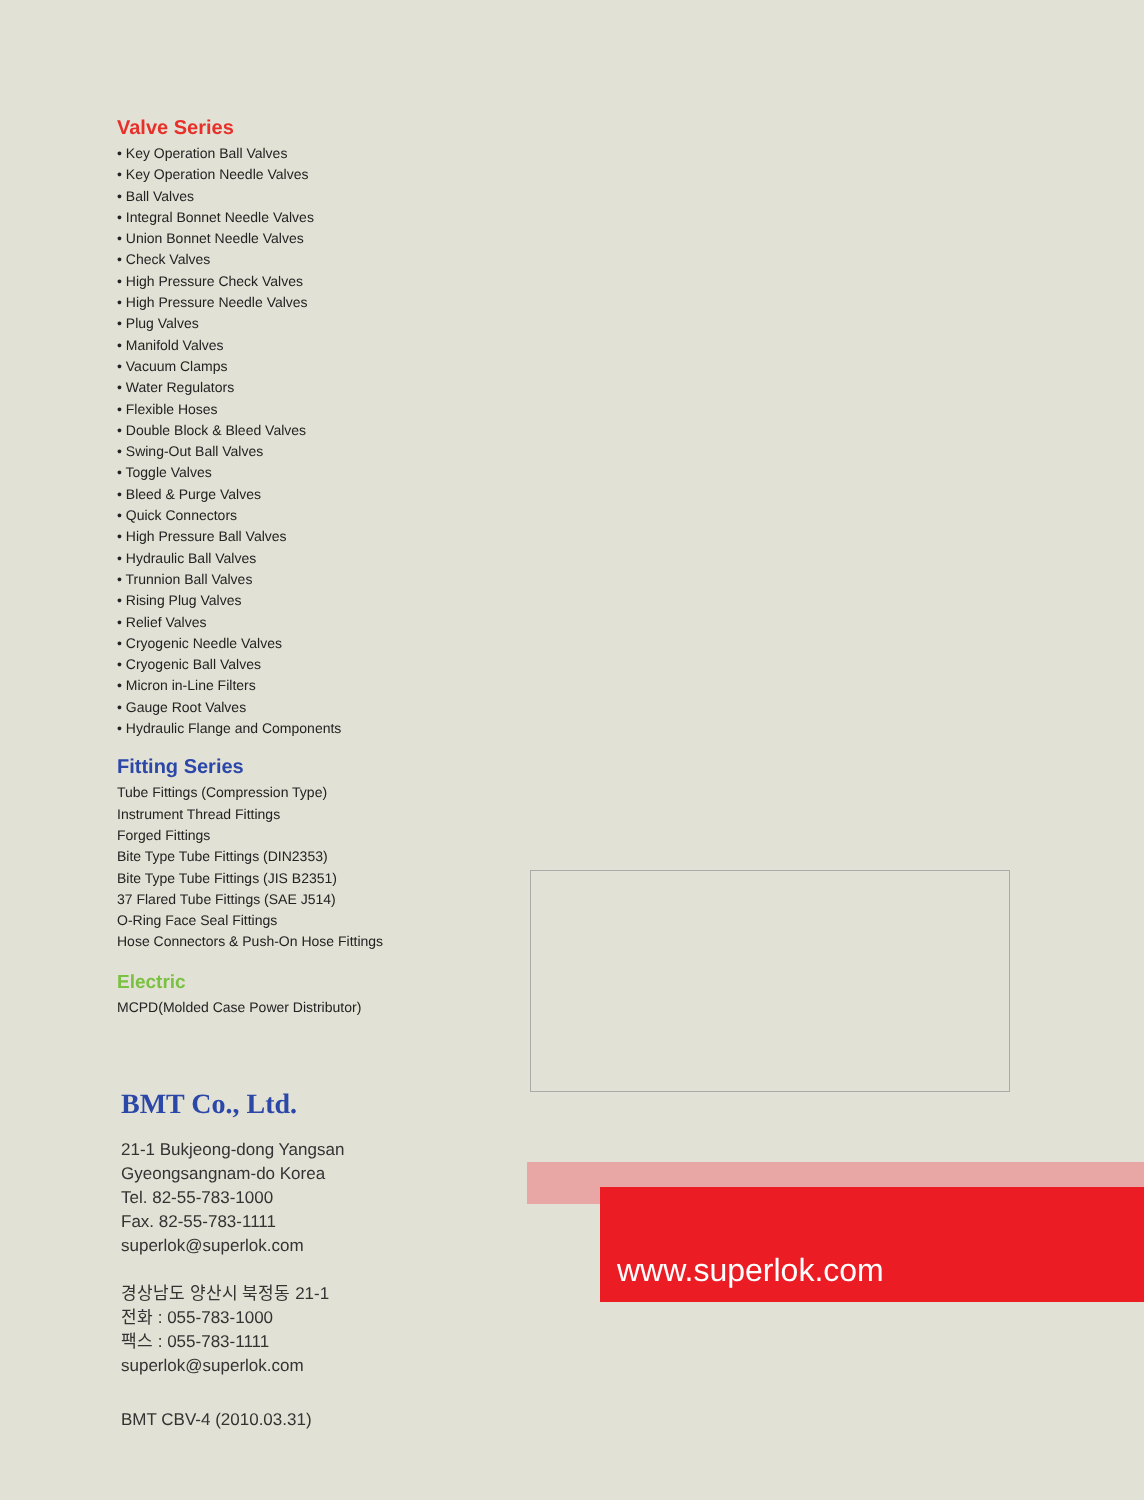Valve Series
• Key Operation Ball Valves
• Key Operation Needle Valves
• Ball Valves
• Integral Bonnet Needle Valves
• Union Bonnet Needle Valves
• Check Valves
• High Pressure Check Valves
• High Pressure Needle Valves
• Plug Valves
• Manifold Valves
• Vacuum Clamps
• Water Regulators
• Flexible Hoses
• Double Block & Bleed Valves
• Swing-Out Ball Valves
• Toggle Valves
• Bleed & Purge Valves
• Quick Connectors
• High Pressure Ball Valves
• Hydraulic Ball Valves
• Trunnion Ball Valves
• Rising Plug Valves
• Relief Valves
• Cryogenic Needle Valves
• Cryogenic Ball Valves
• Micron in-Line Filters
• Gauge Root Valves
• Hydraulic Flange and Components
Fitting Series
Tube Fittings (Compression Type)
Instrument Thread Fittings
Forged Fittings
Bite Type Tube Fittings (DIN2353)
Bite Type Tube Fittings (JIS B2351)
37 Flared Tube Fittings (SAE J514)
O-Ring Face Seal Fittings
Hose Connectors & Push-On Hose Fittings
Electric
MCPD(Molded Case Power Distributor)
BMT Co., Ltd.
21-1 Bukjeong-dong Yangsan
Gyeongsangnam-do Korea
Tel. 82-55-783-1000
Fax. 82-55-783-1111
superlok@superlok.com
경상남도 양산시 북정동 21-1
전화 : 055-783-1000
팩스 : 055-783-1111
superlok@superlok.com
BMT CBV-4 (2010.03.31)
www.superlok.com